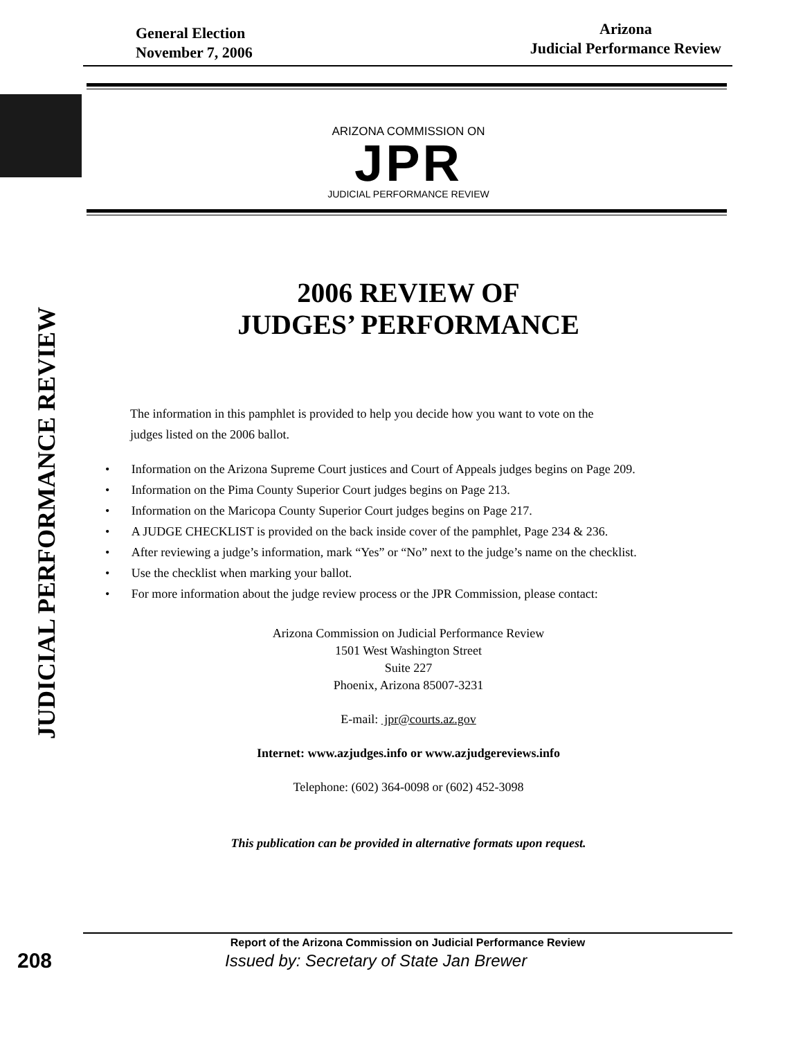General Election
November 7, 2006
Arizona
Judicial Performance Review
ARIZONA COMMISSION ON
JPR
JUDICIAL PERFORMANCE REVIEW
JUDICIAL PERFORMANCE REVIEW
2006 REVIEW OF
JUDGES’ PERFORMANCE
The information in this pamphlet is provided to help you decide how you want to vote on the
judges listed on the 2006 ballot.
• Information on the Arizona Supreme Court justices and Court of Appeals judges begins on Page 209.
• Information on the Pima County Superior Court judges begins on Page 213.
• Information on the Maricopa County Superior Court judges begins on Page 217.
• A JUDGE CHECKLIST is provided on the back inside cover of the pamphlet, Page 234 & 236.
• After reviewing a judge’s information, mark “Yes” or “No” next to the judge’s name on the checklist.
• Use the checklist when marking your ballot.
• For more information about the judge review process or the JPR Commission, please contact:
Arizona Commission on Judicial Performance Review
1501 West Washington Street
Suite 227
Phoenix, Arizona 85007-3231
E-mail: jpr@courts.az.gov
Internet: www.azjudges.info or www.azjudgereviews.info
Telephone: (602) 364-0098 or (602) 452-3098
This publication can be provided in alternative formats upon request.
Report of the Arizona Commission on Judicial Performance Review
208 Issued by: Secretary of State Jan Brewer